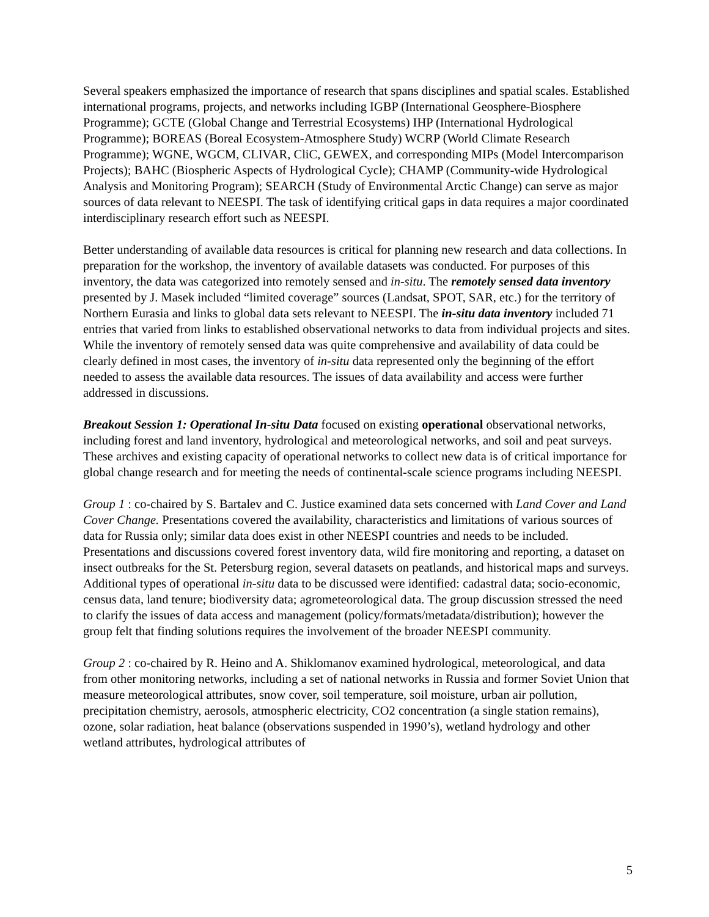Several speakers emphasized the importance of research that spans disciplines and spatial scales. Established international programs, projects, and networks including IGBP (International Geosphere-Biosphere Programme); GCTE (Global Change and Terrestrial Ecosystems) IHP (International Hydrological Programme); BOREAS (Boreal Ecosystem-Atmosphere Study) WCRP (World Climate Research Programme); WGNE, WGCM, CLIVAR, CliC, GEWEX, and corresponding MIPs (Model Intercomparison Projects); BAHC (Biospheric Aspects of Hydrological Cycle); CHAMP (Community-wide Hydrological Analysis and Monitoring Program); SEARCH (Study of Environmental Arctic Change) can serve as major sources of data relevant to NEESPI. The task of identifying critical gaps in data requires a major coordinated interdisciplinary research effort such as NEESPI.
Better understanding of available data resources is critical for planning new research and data collections. In preparation for the workshop, the inventory of available datasets was conducted. For purposes of this inventory, the data was categorized into remotely sensed and in-situ. The remotely sensed data inventory presented by J. Masek included “limited coverage” sources (Landsat, SPOT, SAR, etc.) for the territory of Northern Eurasia and links to global data sets relevant to NEESPI. The in-situ data inventory included 71 entries that varied from links to established observational networks to data from individual projects and sites. While the inventory of remotely sensed data was quite comprehensive and availability of data could be clearly defined in most cases, the inventory of in-situ data represented only the beginning of the effort needed to assess the available data resources. The issues of data availability and access were further addressed in discussions.
Breakout Session 1: Operational In-situ Data focused on existing operational observational networks, including forest and land inventory, hydrological and meteorological networks, and soil and peat surveys. These archives and existing capacity of operational networks to collect new data is of critical importance for global change research and for meeting the needs of continental-scale science programs including NEESPI.
Group 1 : co-chaired by S. Bartalev and C. Justice examined data sets concerned with Land Cover and Land Cover Change. Presentations covered the availability, characteristics and limitations of various sources of data for Russia only; similar data does exist in other NEESPI countries and needs to be included. Presentations and discussions covered forest inventory data, wild fire monitoring and reporting, a dataset on insect outbreaks for the St. Petersburg region, several datasets on peatlands, and historical maps and surveys. Additional types of operational in-situ data to be discussed were identified: cadastral data; socio-economic, census data, land tenure; biodiversity data; agrometeorological data. The group discussion stressed the need to clarify the issues of data access and management (policy/formats/metadata/distribution); however the group felt that finding solutions requires the involvement of the broader NEESPI community.
Group 2 : co-chaired by R. Heino and A. Shiklomanov examined hydrological, meteorological, and data from other monitoring networks, including a set of national networks in Russia and former Soviet Union that measure meteorological attributes, snow cover, soil temperature, soil moisture, urban air pollution, precipitation chemistry, aerosols, atmospheric electricity, CO2 concentration (a single station remains), ozone, solar radiation, heat balance (observations suspended in 1990’s), wetland hydrology and other wetland attributes, hydrological attributes of
5